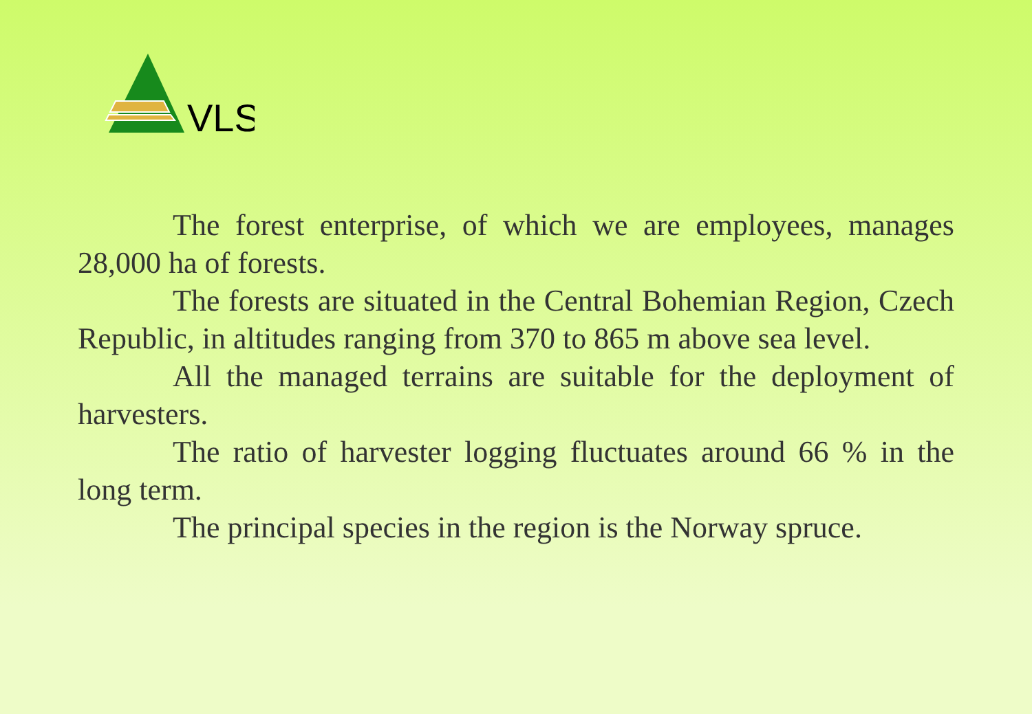VLS
The forest enterprise, of which we are employees, manages 28,000 ha of forests.
The forests are situated in the Central Bohemian Region, Czech Republic, in altitudes ranging from 370 to 865 m above sea level.
All the managed terrains are suitable for the deployment of harvesters.
The ratio of harvester logging fluctuates around 66 % in the long term.
The principal species in the region is the Norway spruce.